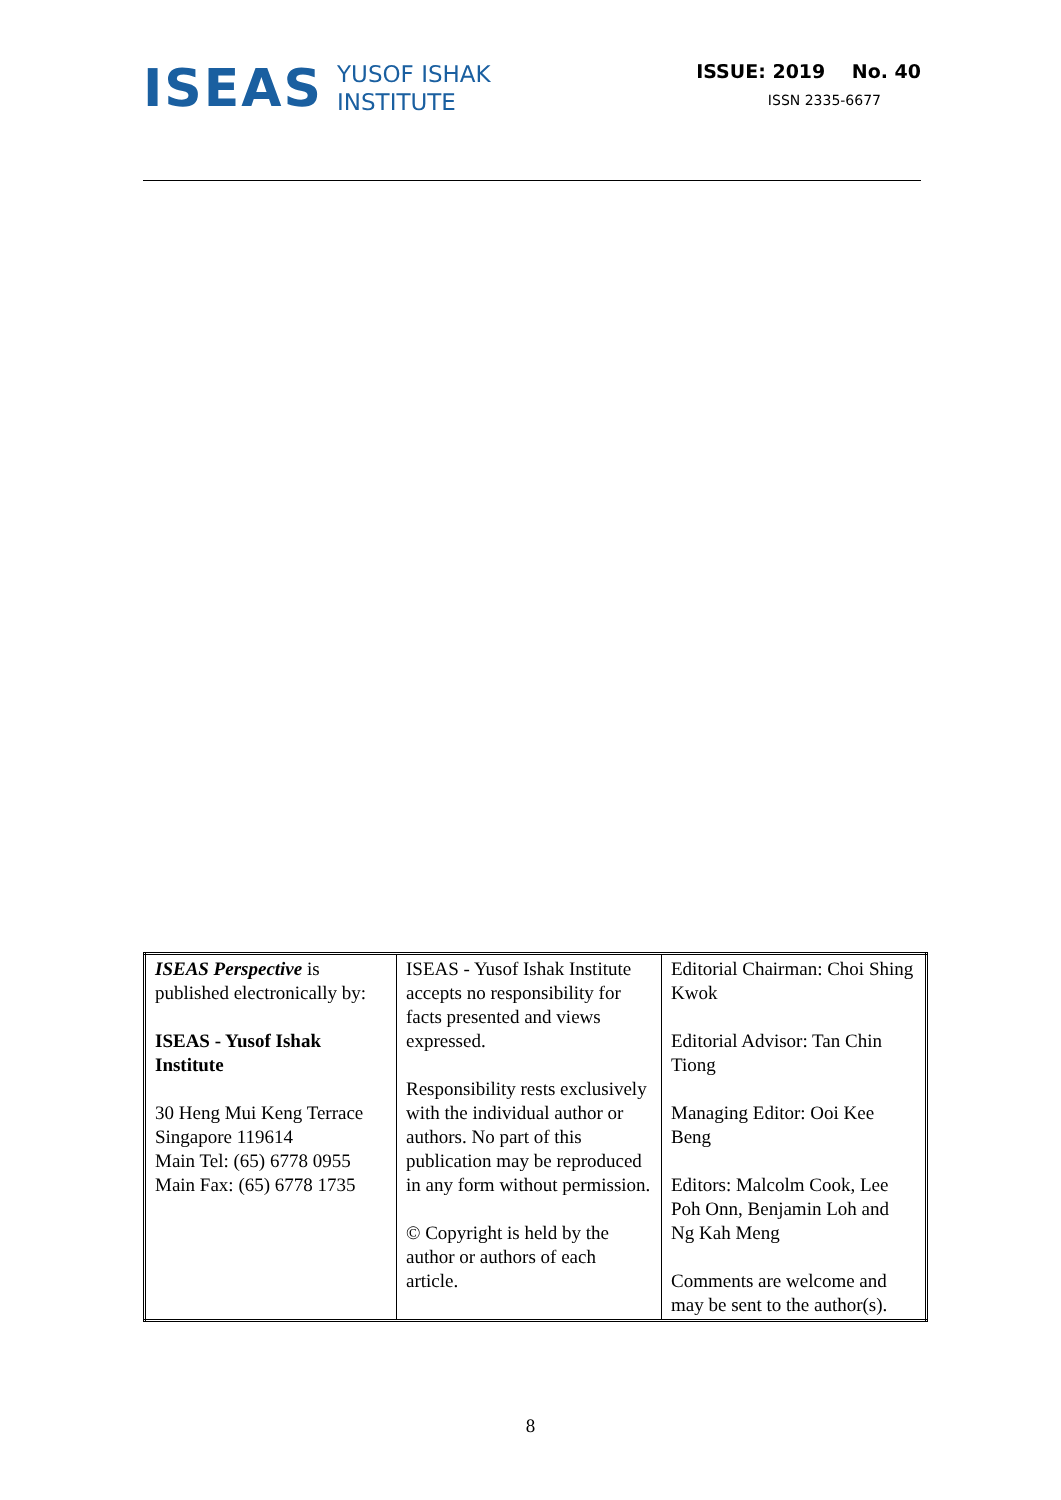ISEAS
YUSOF ISHAK
INSTITUTE
ISSUE: 2019 No. 40
ISSN 2335-6677
| ISEAS Perspective is published electronically by: ISEAS - Yusof Ishak Institute 30 Heng Mui Keng Terrace Singapore 119614 Main Tel: (65) 6778 0955 Main Fax: (65) 6778 1735 | ISEAS - Yusof Ishak Institute accepts no responsibility for facts presented and views expressed. Responsibility rests exclusively with the individual author or authors. No part of this publication may be reproduced in any form without permission. © Copyright is held by the author or authors of each article. | Editorial Chairman: Choi Shing Kwok Editorial Advisor: Tan Chin Tiong Managing Editor: Ooi Kee Beng Editors: Malcolm Cook, Lee Poh Onn, Benjamin Loh and Ng Kah Meng Comments are welcome and may be sent to the author(s). |
8